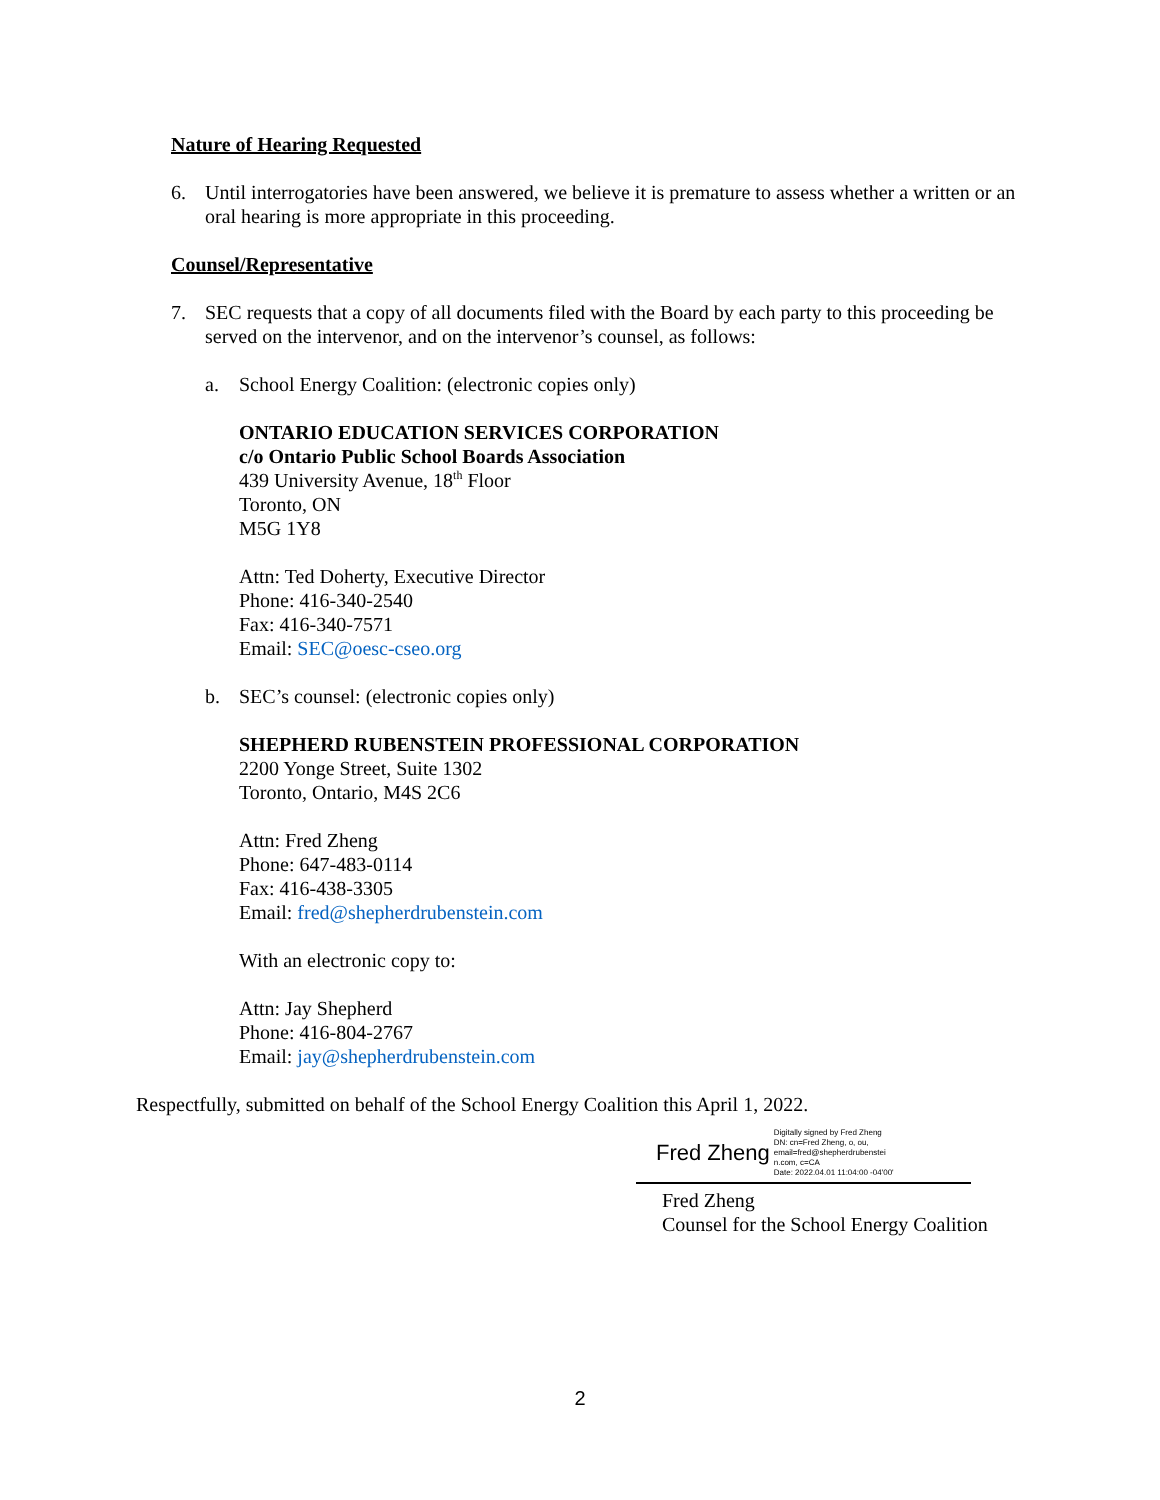Nature of Hearing Requested
6. Until interrogatories have been answered, we believe it is premature to assess whether a written or an oral hearing is more appropriate in this proceeding.
Counsel/Representative
7. SEC requests that a copy of all documents filed with the Board by each party to this proceeding be served on the intervenor, and on the intervenor’s counsel, as follows:
a. School Energy Coalition: (electronic copies only)
ONTARIO EDUCATION SERVICES CORPORATION
c/o Ontario Public School Boards Association
439 University Avenue, 18<sup>th</sup> Floor
Toronto, ON
M5G 1Y8
Attn: Ted Doherty, Executive Director
Phone: 416-340-2540
Fax: 416-340-7571
Email: SEC@oesc-cseo.org
b. SEC’s counsel: (electronic copies only)
SHEPHERD RUBENSTEIN PROFESSIONAL CORPORATION
2200 Yonge Street, Suite 1302
Toronto, Ontario, M4S 2C6
Attn: Fred Zheng
Phone: 647-483-0114
Fax: 416-438-3305
Email: fred@shepherdrubenstein.com
With an electronic copy to:
Attn: Jay Shepherd
Phone: 416-804-2767
Email: jay@shepherdrubenstein.com
Respectfully, submitted on behalf of the School Energy Coalition this April 1, 2022.
Fred Zheng Digitally signed by Fred Zheng
DN: cn=Fred Zheng, o, ou,
email=fred@shepherdrubenstei
n.com, c=CA
Date: 2022.04.01 11:04:00 -04'00'
Fred Zheng
Counsel for the School Energy Coalition
2